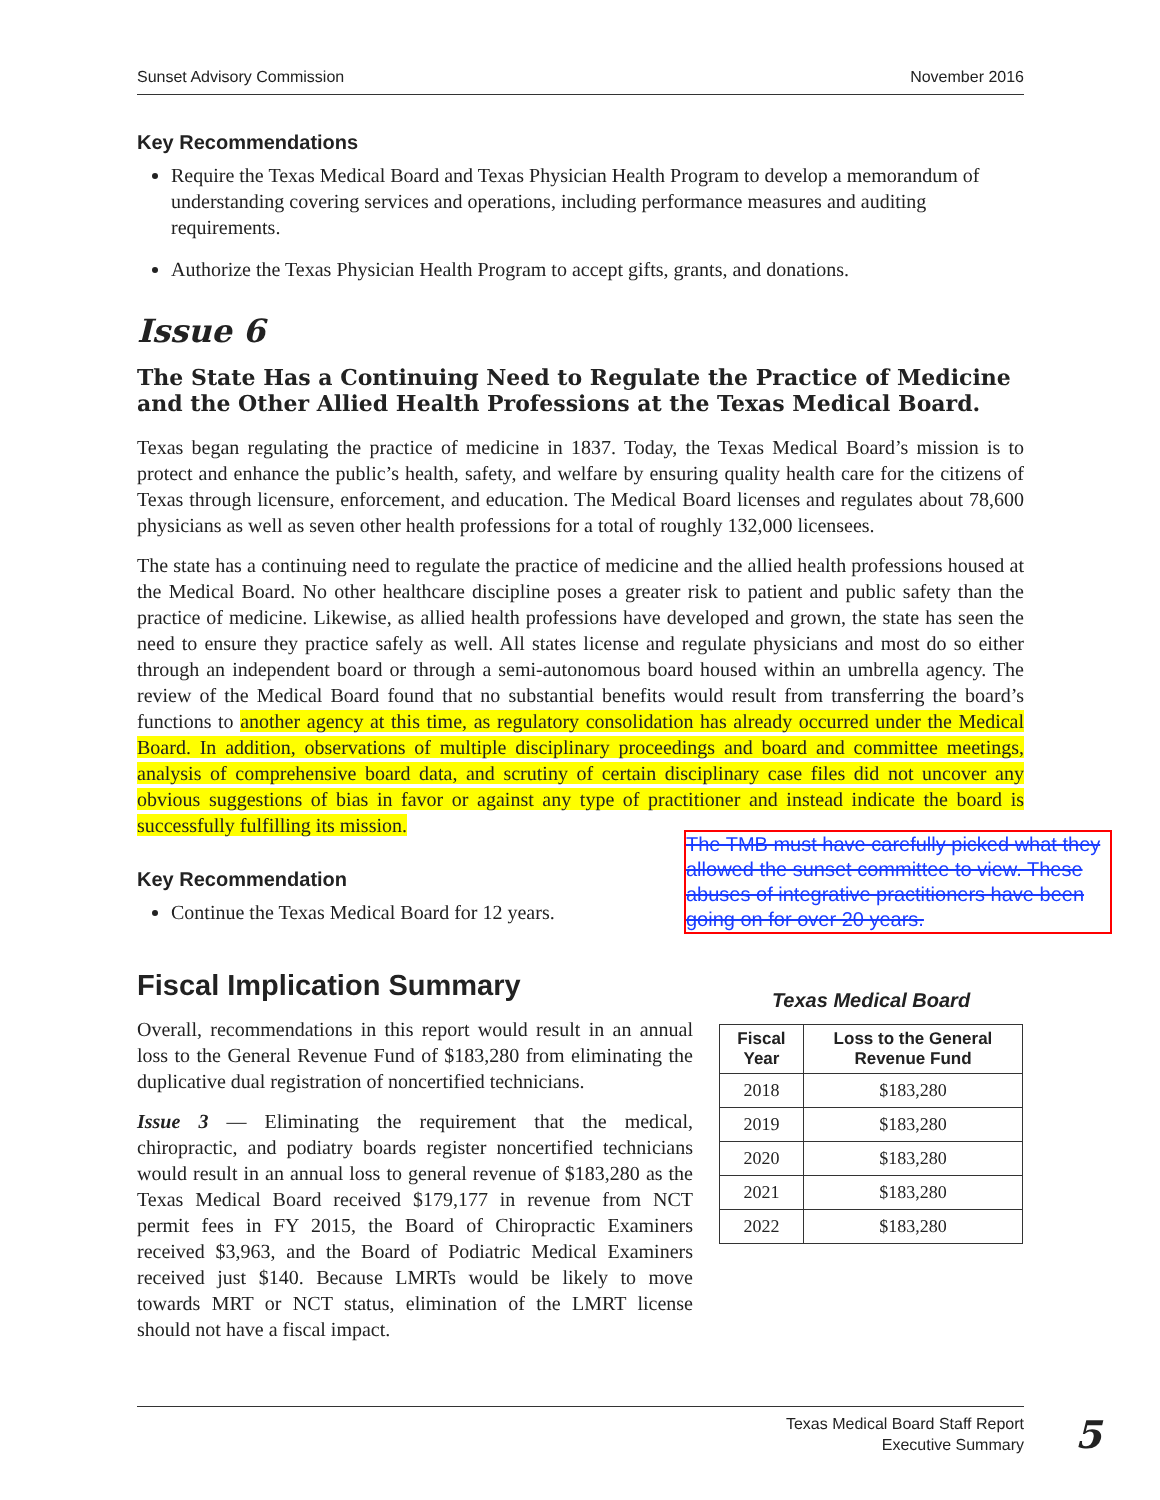Sunset Advisory Commission November 2016
Key Recommendations
Require the Texas Medical Board and Texas Physician Health Program to develop a memorandum of understanding covering services and operations, including performance measures and auditing requirements.
Authorize the Texas Physician Health Program to accept gifts, grants, and donations.
Issue 6
The State Has a Continuing Need to Regulate the Practice of Medicine and the Other Allied Health Professions at the Texas Medical Board.
Texas began regulating the practice of medicine in 1837. Today, the Texas Medical Board’s mission is to protect and enhance the public’s health, safety, and welfare by ensuring quality health care for the citizens of Texas through licensure, enforcement, and education. The Medical Board licenses and regulates about 78,600 physicians as well as seven other health professions for a total of roughly 132,000 licensees.
The state has a continuing need to regulate the practice of medicine and the allied health professions housed at the Medical Board. No other healthcare discipline poses a greater risk to patient and public safety than the practice of medicine. Likewise, as allied health professions have developed and grown, the state has seen the need to ensure they practice safely as well. All states license and regulate physicians and most do so either through an independent board or through a semi-autonomous board housed within an umbrella agency. The review of the Medical Board found that no substantial benefits would result from transferring the board’s functions to another agency at this time, as regulatory consolidation has already occurred under the Medical Board. In addition, observations of multiple disciplinary proceedings and board and committee meetings, analysis of comprehensive board data, and scrutiny of certain disciplinary case files did not uncover any obvious suggestions of bias in favor or against any type of practitioner and instead indicate the board is successfully fulfilling its mission.
Key Recommendation
Continue the Texas Medical Board for 12 years.
Fiscal Implication Summary
Overall, recommendations in this report would result in an annual loss to the General Revenue Fund of $183,280 from eliminating the duplicative dual registration of noncertified technicians.
Issue 3 — Eliminating the requirement that the medical, chiropractic, and podiatry boards register noncertified technicians would result in an annual loss to general revenue of $183,280 as the Texas Medical Board received $179,177 in revenue from NCT permit fees in FY 2015, the Board of Chiropractic Examiners received $3,963, and the Board of Podiatric Medical Examiners received just $140. Because LMRTs would be likely to move towards MRT or NCT status, elimination of the LMRT license should not have a fiscal impact.
Texas Medical Board
| Fiscal Year | Loss to the General Revenue Fund |
| --- | --- |
| 2018 | $183,280 |
| 2019 | $183,280 |
| 2020 | $183,280 |
| 2021 | $183,280 |
| 2022 | $183,280 |
The TMB must have carefully picked what they allowed the sunset committee to view. These abuses of integrative practitioners have been going on for over 20 years.
Texas Medical Board Staff Report
Executive Summary
5